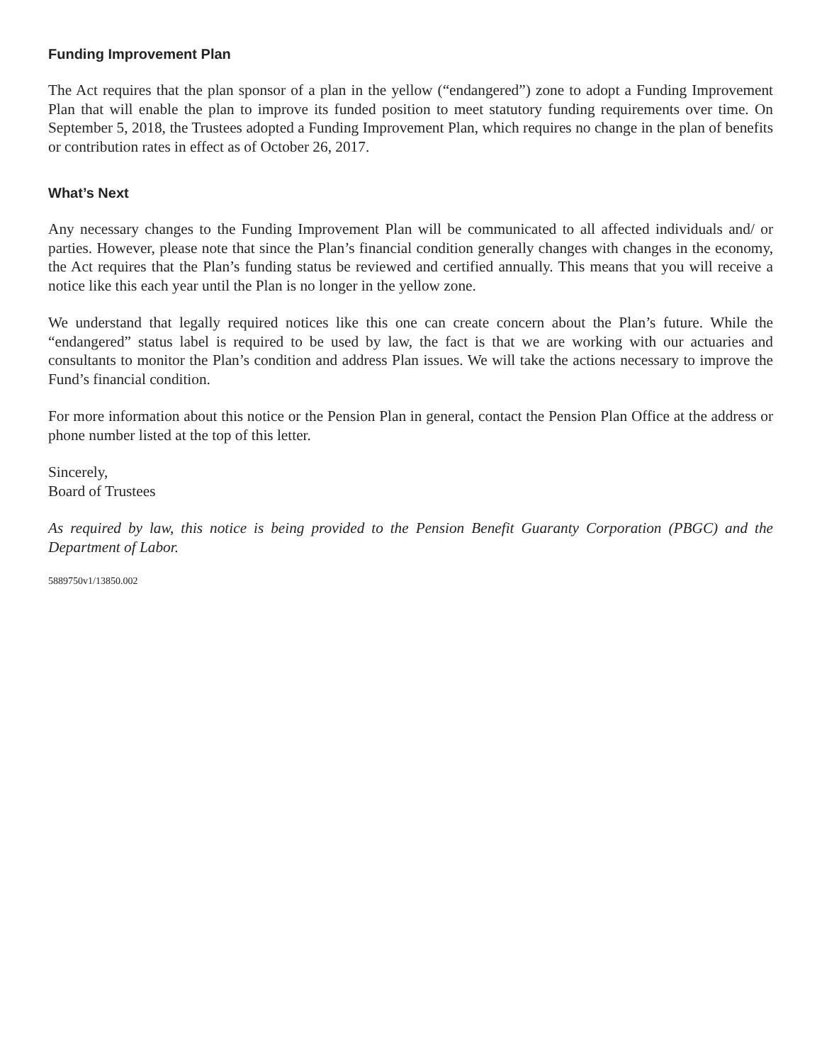Funding Improvement Plan
The Act requires that the plan sponsor of a plan in the yellow (“endangered”) zone to adopt a Funding Improvement Plan that will enable the plan to improve its funded position to meet statutory funding requirements over time. On September 5, 2018, the Trustees adopted a Funding Improvement Plan, which requires no change in the plan of benefits or contribution rates in effect as of October 26, 2017.
What’s Next
Any necessary changes to the Funding Improvement Plan will be communicated to all affected individuals and/ or parties. However, please note that since the Plan’s financial condition generally changes with changes in the economy, the Act requires that the Plan’s funding status be reviewed and certified annually. This means that you will receive a notice like this each year until the Plan is no longer in the yellow zone.
We understand that legally required notices like this one can create concern about the Plan’s future. While the “endangered” status label is required to be used by law, the fact is that we are working with our actuaries and consultants to monitor the Plan’s condition and address Plan issues. We will take the actions necessary to improve the Fund’s financial condition.
For more information about this notice or the Pension Plan in general, contact the Pension Plan Office at the address or phone number listed at the top of this letter.
Sincerely,
Board of Trustees
As required by law, this notice is being provided to the Pension Benefit Guaranty Corporation (PBGC) and the Department of Labor.
5889750v1/13850.002